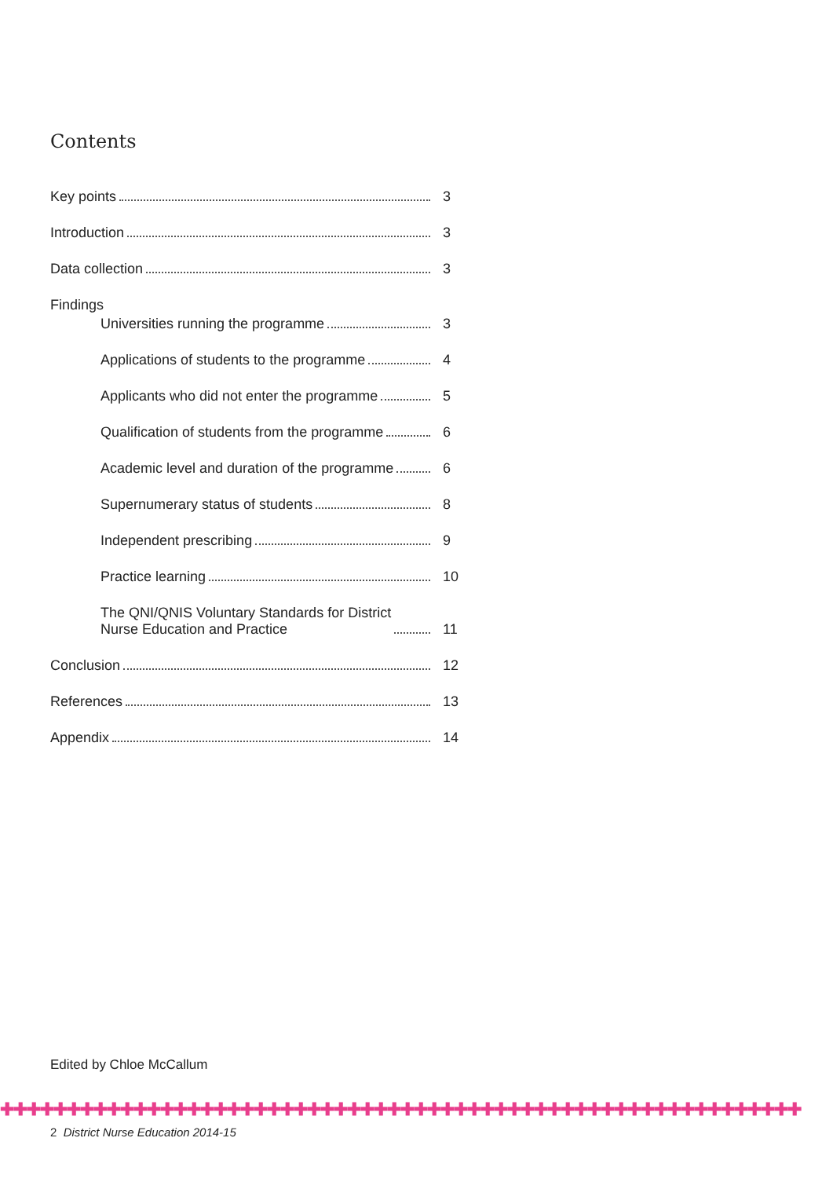Contents
Key points 3
Introduction 3
Data collection 3
Findings
Universities running the programme 3
Applications of students to the programme 4
Applicants who did not enter the programme 5
Qualification of students from the programme 6
Academic level and duration of the programme 6
Supernumerary status of students 8
Independent prescribing 9
Practice learning 10
The QNI/QNIS Voluntary Standards for District
Nurse Education and Practice 11
Conclusion 12
References 13
Appendix 14
Edited by Chloe McCallum
✚✚✚✚✚✚✚✚✚✚✚✚✚✚✚✚✚✚✚✚✚✚✚✚✚✚✚✚✚✚✚✚✚✚✚✚✚✚✚✚✚✚✚✚✚✚✚✚✚✚✚✚✚✚✚✚✚✚✚✚
2 District Nurse Education 2014-15